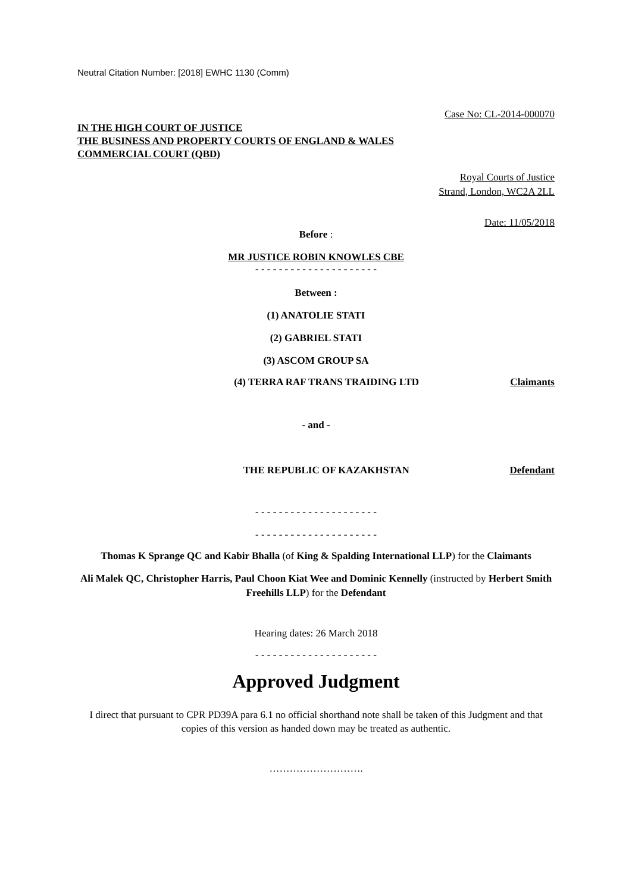Neutral Citation Number: [2018] EWHC 1130 (Comm)
Case No: CL-2014-000070
IN THE HIGH COURT OF JUSTICE
THE BUSINESS AND PROPERTY COURTS OF ENGLAND & WALES
COMMERCIAL COURT (QBD)
Royal Courts of Justice
Strand, London, WC2A 2LL
Date: 11/05/2018
Before :
MR JUSTICE ROBIN KNOWLES CBE
- - - - - - - - - - - - - - - - - - - - -
Between :
(1) ANATOLIE STATI
(2) GABRIEL STATI
(3) ASCOM GROUP SA
(4) TERRA RAF TRANS TRAIDING LTD Claimants
- and -
THE REPUBLIC OF KAZAKHSTAN Defendant
- - - - - - - - - - - - - - - - - - - - -
- - - - - - - - - - - - - - - - - - - - -
Thomas K Sprange QC and Kabir Bhalla (of King & Spalding International LLP) for the Claimants
Ali Malek QC, Christopher Harris, Paul Choon Kiat Wee and Dominic Kennelly (instructed by Herbert Smith Freehills LLP) for the Defendant
Hearing dates: 26 March 2018
- - - - - - - - - - - - - - - - - - - - -
Approved Judgment
I direct that pursuant to CPR PD39A para 6.1 no official shorthand note shall be taken of this Judgment and that copies of this version as handed down may be treated as authentic.
……………………….